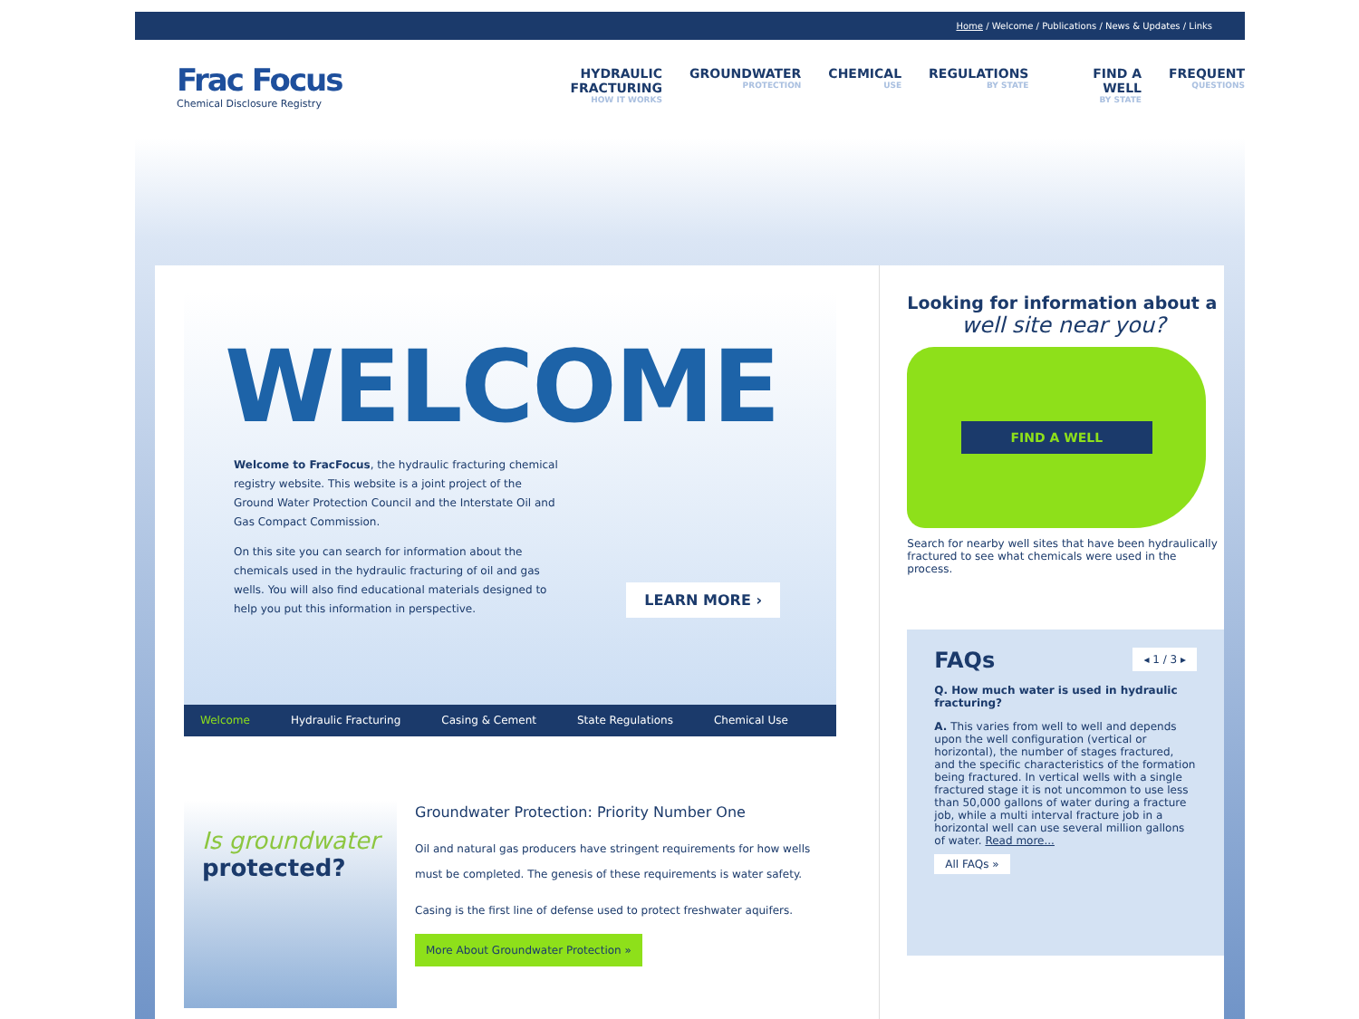Home / Welcome / Publications / News & Updates / Links
Frac Focus
Chemical Disclosure Registry
HYDRAULIC FRACTURING
HOW IT WORKS GROUNDWATER
PROTECTION CHEMICAL
USE REGULATIONS
BY STATE FIND A WELL
BY STATE FREQUENT
QUESTIONS
WELCOME
Welcome to FracFocus, the hydraulic fracturing chemical registry website. This website is a joint project of the Ground Water Protection Council and the Interstate Oil and Gas Compact Commission.
On this site you can search for information about the chemicals used in the hydraulic fracturing of oil and gas wells. You will also find educational materials designed to help you put this information in perspective.
LEARN MORE ›
Welcome Hydraulic Fracturing Casing & Cement State Regulations Chemical Use
Is groundwater
protected?
Groundwater Protection: Priority Number One
Oil and natural gas producers have stringent requirements for how wells must be completed. The genesis of these requirements is water safety.
Casing is the first line of defense used to protect freshwater aquifers.
More About Groundwater Protection »
Looking for information about a
well site near you?
FIND A WELL
Search for nearby well sites that have been hydraulically fractured to see what chemicals were used in the process.
FAQs ◂ 1 / 3 ▸
Q. How much water is used in hydraulic fracturing?
A. This varies from well to well and depends upon the well configuration (vertical or horizontal), the number of stages fractured, and the specific characteristics of the formation being fractured. In vertical wells with a single fractured stage it is not uncommon to use less than 50,000 gallons of water during a fracture job, while a multi interval fracture job in a horizontal well can use several million gallons of water. Read more...
All FAQs »